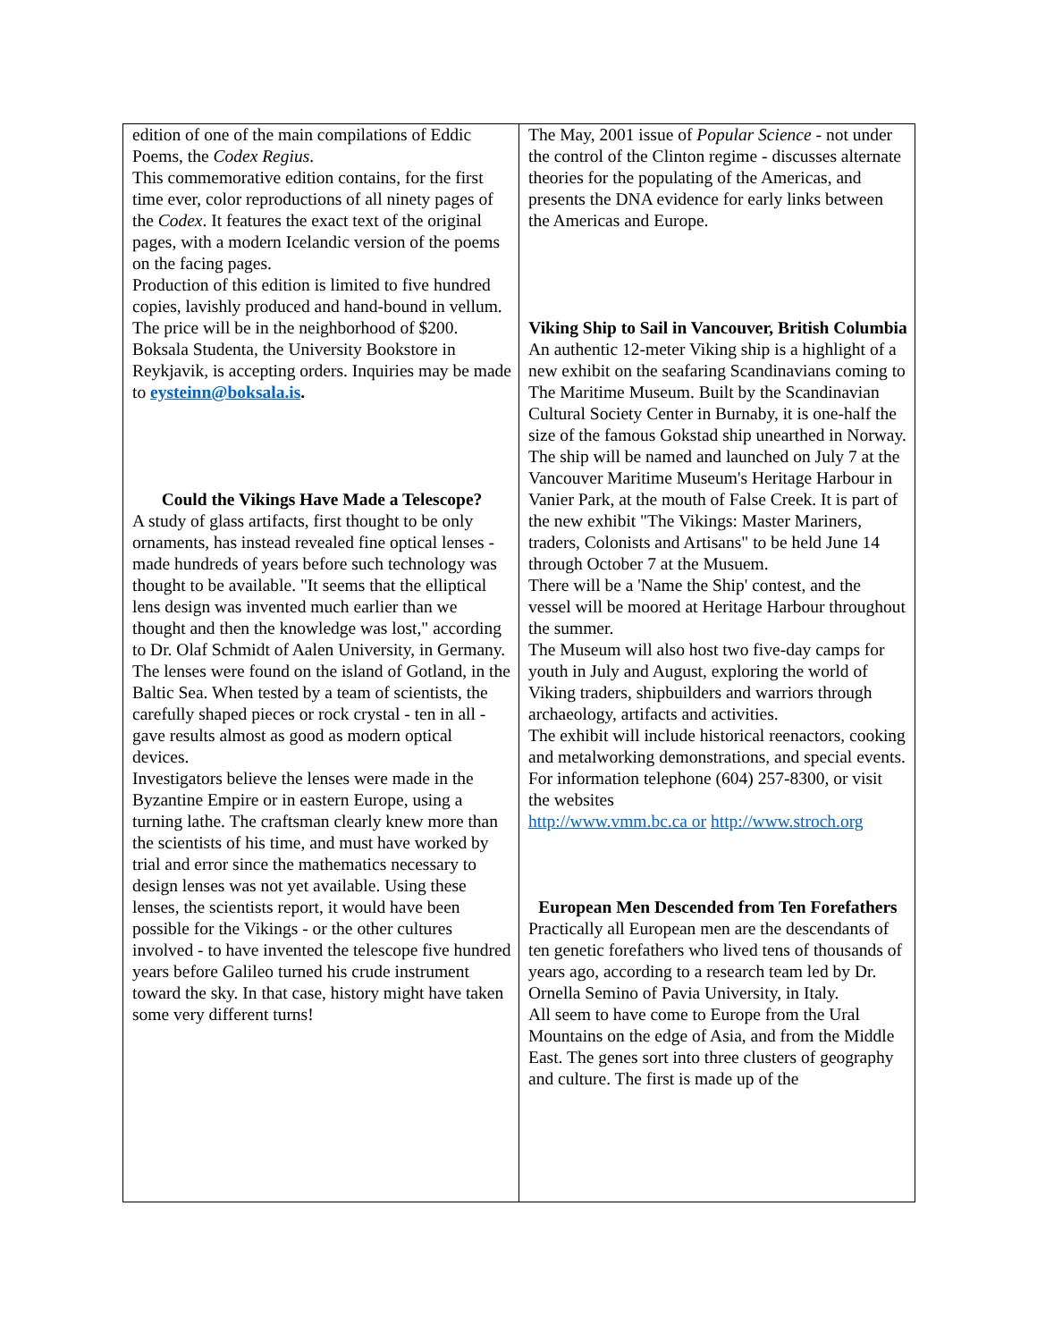| edition of one of the main compilations of Eddic Poems, the Codex Regius . This commemorative edition contains, for the first time ever, color reproductions of all ninety pages of the Codex . It features the exact text of the original pages, with a modern Icelandic version of the poems on the facing pages. Production of this edition is limited to five hundred copies, lavishly produced and hand-bound in vellum. The price will be in the neighborhood of $200. Boksala Studenta, the University Bookstore in Reykjavik, is accepting orders. Inquiries may be made to eysteinn@boksala.is . Could the Vikings Have Made a Telescope? A study of glass artifacts, first thought to be only ornaments, has instead revealed fine optical lenses - made hundreds of years before such technology was thought to be available. "It seems that the elliptical lens design was invented much earlier than we thought and then the knowledge was lost," according to Dr. Olaf Schmidt of Aalen University, in Germany. The lenses were found on the island of Gotland, in the Baltic Sea. When tested by a team of scientists, the carefully shaped pieces or rock crystal - ten in all - gave results almost as good as modern optical devices. Investigators believe the lenses were made in the Byzantine Empire or in eastern Europe, using a turning lathe. The craftsman clearly knew more than the scientists of his time, and must have worked by trial and error since the mathematics necessary to design lenses was not yet available. Using these lenses, the scientists report, it would have been possible for the Vikings - or the other cultures involved - to have invented the telescope five hundred years before Galileo turned his crude instrument toward the sky. In that case, history might have taken some very different turns! | The May, 2001 issue of Popular Science - not under the control of the Clinton regime - discusses alternate theories for the populating of the Americas, and presents the DNA evidence for early links between the Americas and Europe. Viking Ship to Sail in Vancouver, British Columbia An authentic 12-meter Viking ship is a highlight of a new exhibit on the seafaring Scandinavians coming to The Maritime Museum. Built by the Scandinavian Cultural Society Center in Burnaby, it is one-half the size of the famous Gokstad ship unearthed in Norway. The ship will be named and launched on July 7 at the Vancouver Maritime Museum's Heritage Harbour in Vanier Park, at the mouth of False Creek. It is part of the new exhibit "The Vikings: Master Mariners, traders, Colonists and Artisans" to be held June 14 through October 7 at the Musuem. There will be a 'Name the Ship' contest, and the vessel will be moored at Heritage Harbour throughout the summer. The Museum will also host two five-day camps for youth in July and August, exploring the world of Viking traders, shipbuilders and warriors through archaeology, artifacts and activities. The exhibit will include historical reenactors, cooking and metalworking demonstrations, and special events. For information telephone (604) 257-8300, or visit the websites http://www.vmm.bc.ca or http://www.stroch.org European Men Descended from Ten Forefathers Practically all European men are the descendants of ten genetic forefathers who lived tens of thousands of years ago, according to a research team led by Dr. Ornella Semino of Pavia University, in Italy. All seem to have come to Europe from the Ural Mountains on the edge of Asia, and from the Middle East. The genes sort into three clusters of geography and culture. The first is made up of the |